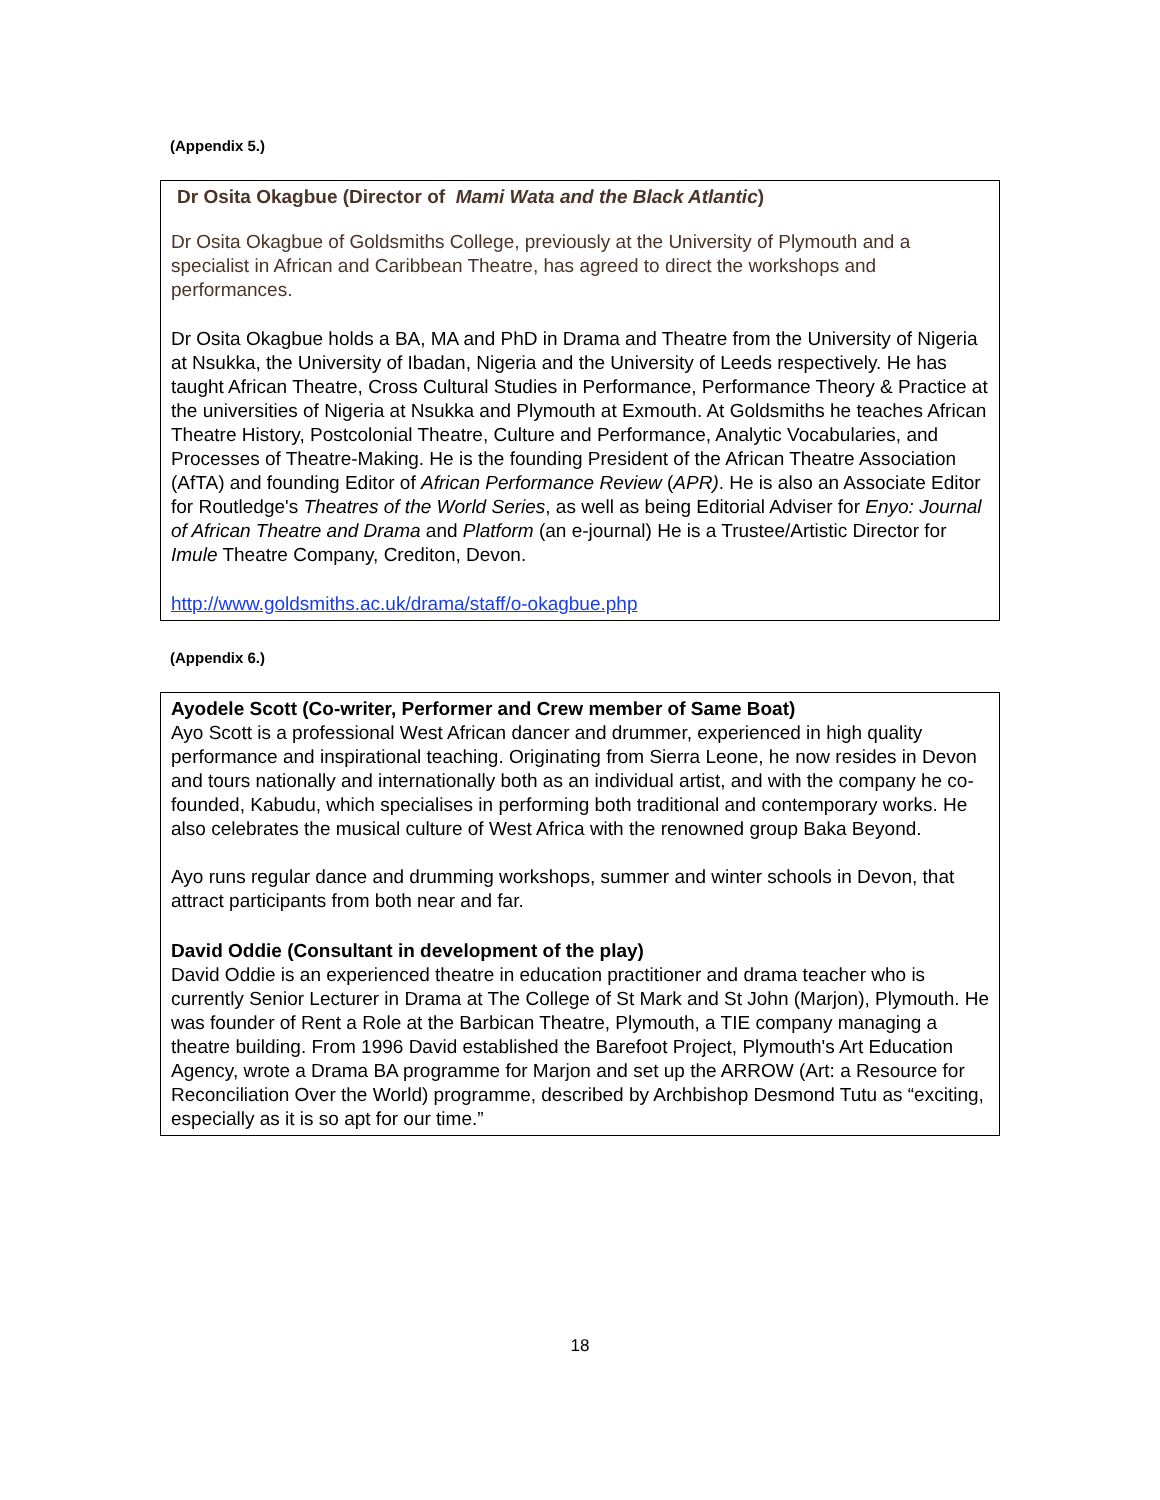(Appendix 5.)
Dr Osita Okagbue (Director of Mami Wata and the Black Atlantic)
Dr Osita Okagbue of Goldsmiths College, previously at the University of Plymouth and a specialist in African and Caribbean Theatre, has agreed to direct the workshops and performances.
Dr Osita Okagbue holds a BA, MA and PhD in Drama and Theatre from the University of Nigeria at Nsukka, the University of Ibadan, Nigeria and the University of Leeds respectively. He has taught African Theatre, Cross Cultural Studies in Performance, Performance Theory & Practice at the universities of Nigeria at Nsukka and Plymouth at Exmouth. At Goldsmiths he teaches African Theatre History, Postcolonial Theatre, Culture and Performance, Analytic Vocabularies, and Processes of Theatre-Making. He is the founding President of the African Theatre Association (AfTA) and founding Editor of African Performance Review (APR). He is also an Associate Editor for Routledge's Theatres of the World Series, as well as being Editorial Adviser for Enyo: Journal of African Theatre and Drama and Platform (an e-journal) He is a Trustee/Artistic Director for Imule Theatre Company, Crediton, Devon.
http://www.goldsmiths.ac.uk/drama/staff/o-okagbue.php
(Appendix 6.)
Ayodele Scott (Co-writer, Performer and Crew member of Same Boat)
Ayo Scott is a professional West African dancer and drummer, experienced in high quality performance and inspirational teaching. Originating from Sierra Leone, he now resides in Devon and tours nationally and internationally both as an individual artist, and with the company he co-founded, Kabudu, which specialises in performing both traditional and contemporary works. He also celebrates the musical culture of West Africa with the renowned group Baka Beyond.
Ayo runs regular dance and drumming workshops, summer and winter schools in Devon, that attract participants from both near and far.
David Oddie (Consultant in development of the play)
David Oddie is an experienced theatre in education practitioner and drama teacher who is currently Senior Lecturer in Drama at The College of St Mark and St John (Marjon), Plymouth. He was founder of Rent a Role at the Barbican Theatre, Plymouth, a TIE company managing a theatre building. From 1996 David established the Barefoot Project, Plymouth's Art Education Agency, wrote a Drama BA programme for Marjon and set up the ARROW (Art: a Resource for Reconciliation Over the World) programme, described by Archbishop Desmond Tutu as “exciting, especially as it is so apt for our time.”
18